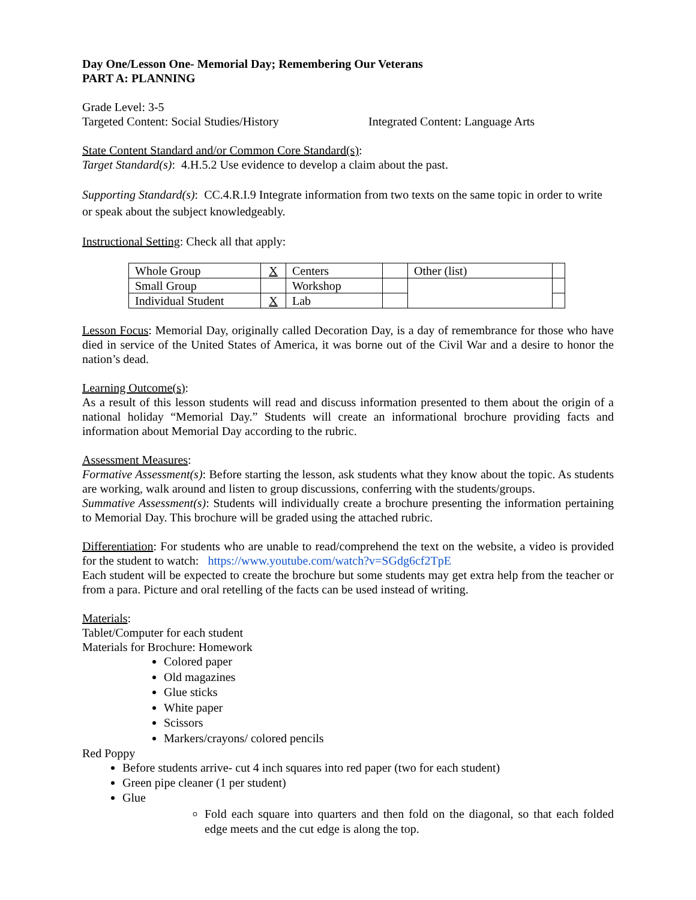Day One/Lesson One- Memorial Day; Remembering Our Veterans
PART A: PLANNING
Grade Level: 3-5
Targeted Content: Social Studies/History Integrated Content: Language Arts
State Content Standard and/or Common Core Standard(s):
Target Standard(s): 4.H.5.2 Use evidence to develop a claim about the past.
Supporting Standard(s): CC.4.R.I.9 Integrate information from two texts on the same topic in order to write or speak about the subject knowledgeably.
Instructional Setting: Check all that apply:
| Whole Group | X | Centers | | Other (list) | |
| Small Group | | Workshop | | | |
| Individual Student | X | Lab | | | |
Lesson Focus: Memorial Day, originally called Decoration Day, is a day of remembrance for those who have died in service of the United States of America, it was borne out of the Civil War and a desire to honor the nation’s dead.
Learning Outcome(s):
As a result of this lesson students will read and discuss information presented to them about the origin of a national holiday “Memorial Day.” Students will create an informational brochure providing facts and information about Memorial Day according to the rubric.
Assessment Measures:
Formative Assessment(s): Before starting the lesson, ask students what they know about the topic. As students are working, walk around and listen to group discussions, conferring with the students/groups.
Summative Assessment(s): Students will individually create a brochure presenting the information pertaining to Memorial Day. This brochure will be graded using the attached rubric.
Differentiation: For students who are unable to read/comprehend the text on the website, a video is provided for the student to watch: https://www.youtube.com/watch?v=SGdg6cf2TpE
Each student will be expected to create the brochure but some students may get extra help from the teacher or from a para. Picture and oral retelling of the facts can be used instead of writing.
Materials:
Tablet/Computer for each student
Materials for Brochure: Homework
Colored paper
Old magazines
Glue sticks
White paper
Scissors
Markers/crayons/ colored pencils
Red Poppy
Before students arrive- cut 4 inch squares into red paper (two for each student)
Green pipe cleaner (1 per student)
Glue
Fold each square into quarters and then fold on the diagonal, so that each folded edge meets and the cut edge is along the top.